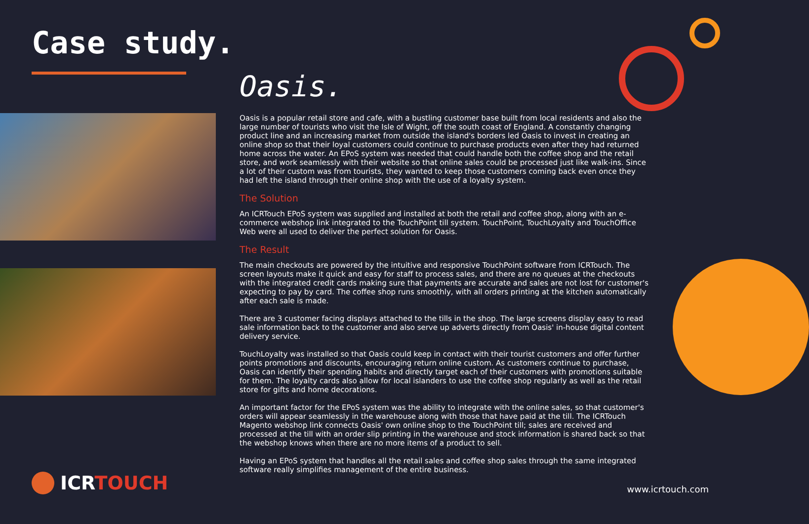Case study.
Oasis.
Oasis is a popular retail store and cafe, with a bustling customer base built from local residents and also the large number of tourists who visit the Isle of Wight, off the south coast of England. A constantly changing product line and an increasing market from outside the island's borders led Oasis to invest in creating an online shop so that their loyal customers could continue to purchase products even after they had returned home across the water. An EPoS system was needed that could handle both the coffee shop and the retail store, and work seamlessly with their website so that online sales could be processed just like walk-ins. Since a lot of their custom was from tourists, they wanted to keep those customers coming back even once they had left the island through their online shop with the use of a loyalty system.
The Solution
An ICRTouch EPoS system was supplied and installed at both the retail and coffee shop, along with an e-commerce webshop link integrated to the TouchPoint till system. TouchPoint, TouchLoyalty and TouchOffice Web were all used to deliver the perfect solution for Oasis.
The Result
The main checkouts are powered by the intuitive and responsive TouchPoint software from ICRTouch. The screen layouts make it quick and easy for staff to process sales, and there are no queues at the checkouts with the integrated credit cards making sure that payments are accurate and sales are not lost for customer's expecting to pay by card. The coffee shop runs smoothly, with all orders printing at the kitchen automatically after each sale is made.
There are 3 customer facing displays attached to the tills in the shop. The large screens display easy to read sale information back to the customer and also serve up adverts directly from Oasis' in-house digital content delivery service.
TouchLoyalty was installed so that Oasis could keep in contact with their tourist customers and offer further points promotions and discounts, encouraging return online custom. As customers continue to purchase, Oasis can identify their spending habits and directly target each of their customers with promotions suitable for them. The loyalty cards also allow for local islanders to use the coffee shop regularly as well as the retail store for gifts and home decorations.
An important factor for the EPoS system was the ability to integrate with the online sales, so that customer's orders will appear seamlessly in the warehouse along with those that have paid at the till. The ICRTouch Magento webshop link connects Oasis' own online shop to the TouchPoint till; sales are received and processed at the till with an order slip printing in the warehouse and stock information is shared back so that the webshop knows when there are no more items of a product to sell.
Having an EPoS system that handles all the retail sales and coffee shop sales through the same integrated software really simplifies management of the entire business.
ICRTOUCH www.icrtouch.com